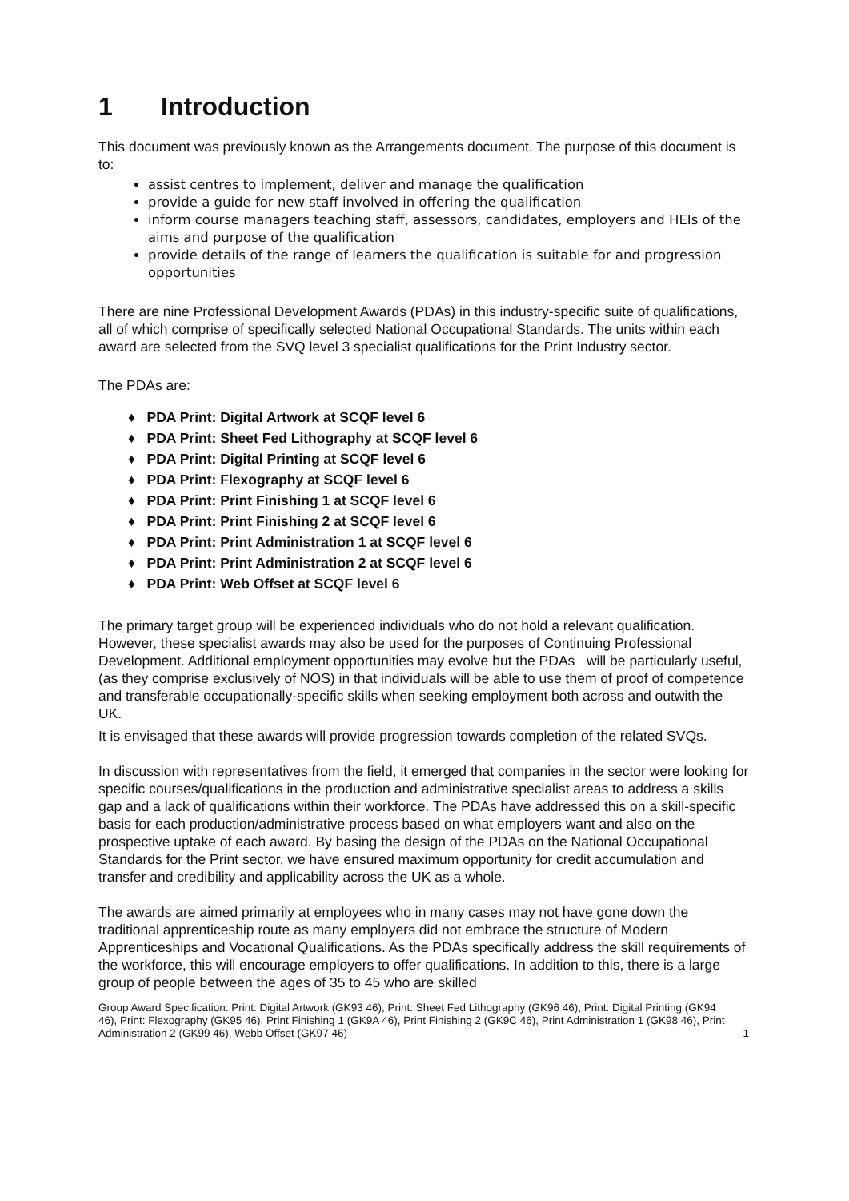1 Introduction
This document was previously known as the Arrangements document. The purpose of this document is to:
assist centres to implement, deliver and manage the qualification
provide a guide for new staff involved in offering the qualification
inform course managers teaching staff, assessors, candidates, employers and HEIs of the aims and purpose of the qualification
provide details of the range of learners the qualification is suitable for and progression opportunities
There are nine Professional Development Awards (PDAs) in this industry-specific suite of qualifications, all of which comprise of specifically selected National Occupational Standards. The units within each award are selected from the SVQ level 3 specialist qualifications for the Print Industry sector.
The PDAs are:
♦ PDA Print: Digital Artwork at SCQF level 6
♦ PDA Print: Sheet Fed Lithography at SCQF level 6
♦ PDA Print: Digital Printing at SCQF level 6
♦ PDA Print: Flexography at SCQF level 6
♦ PDA Print: Print Finishing 1 at SCQF level 6
♦ PDA Print: Print Finishing 2 at SCQF level 6
♦ PDA Print: Print Administration 1 at SCQF level 6
♦ PDA Print: Print Administration 2 at SCQF level 6
♦ PDA Print: Web Offset at SCQF level 6
The primary target group will be experienced individuals who do not hold a relevant qualification. However, these specialist awards may also be used for the purposes of Continuing Professional Development. Additional employment opportunities may evolve but the PDAs will be particularly useful, (as they comprise exclusively of NOS) in that individuals will be able to use them of proof of competence and transferable occupationally-specific skills when seeking employment both across and outwith the UK.
It is envisaged that these awards will provide progression towards completion of the related SVQs.
In discussion with representatives from the field, it emerged that companies in the sector were looking for specific courses/qualifications in the production and administrative specialist areas to address a skills gap and a lack of qualifications within their workforce. The PDAs have addressed this on a skill-specific basis for each production/administrative process based on what employers want and also on the prospective uptake of each award. By basing the design of the PDAs on the National Occupational Standards for the Print sector, we have ensured maximum opportunity for credit accumulation and transfer and credibility and applicability across the UK as a whole.
The awards are aimed primarily at employees who in many cases may not have gone down the traditional apprenticeship route as many employers did not embrace the structure of Modern Apprenticeships and Vocational Qualifications. As the PDAs specifically address the skill requirements of the workforce, this will encourage employers to offer qualifications. In addition to this, there is a large group of people between the ages of 35 to 45 who are skilled
Group Award Specification: Print: Digital Artwork (GK93 46), Print: Sheet Fed Lithography (GK96 46), Print: Digital Printing (GK94 46), Print: Flexography (GK95 46), Print Finishing 1 (GK9A 46), Print Finishing 2 (GK9C 46), Print Administration 1 (GK98 46), Print Administration 2 (GK99 46), Webb Offset (GK97 46) 1